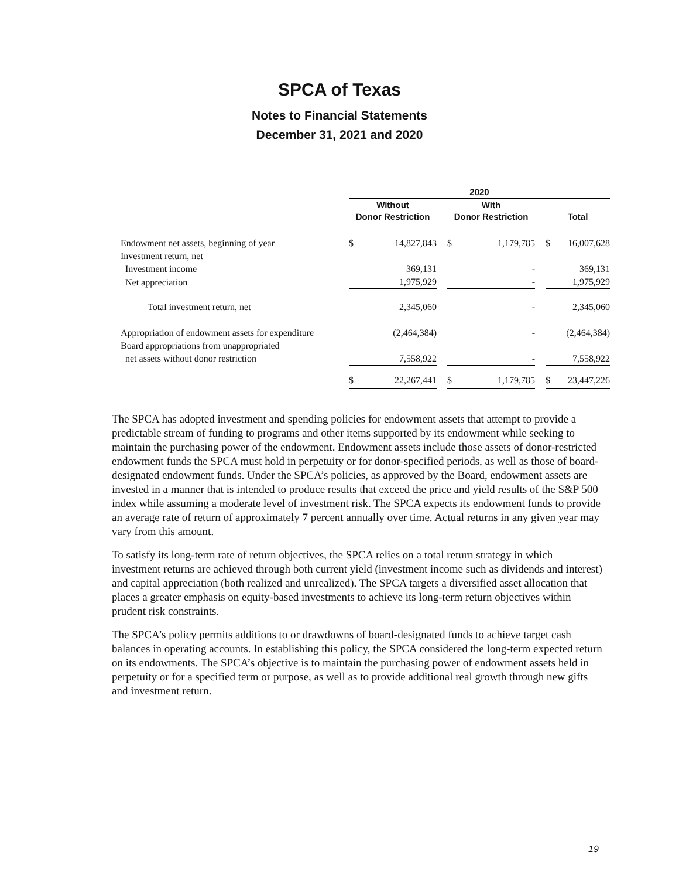SPCA of Texas
Notes to Financial Statements
December 31, 2021 and 2020
| | 2020 | | | | | | | |
| --- | --- | --- | --- | --- | --- | --- | --- | --- |
| | Without Donor Restriction | | | With Donor Restriction | | | Total | |
| Endowment net assets, beginning of year | $ | 14,827,843 | | $ | 1,179,785 | | $ | 16,007,628 |
| Investment return, net | | | | | | | | |
| Investment income | | 369,131 | | | - | | | 369,131 |
| Net appreciation | | 1,975,929 | | | - | | | 1,975,929 |
| Total investment return, net | | 2,345,060 | | | - | | | 2,345,060 |
| Appropriation of endowment assets for expenditure | | (2,464,384) | | | - | | | (2,464,384) |
| Board appropriations from unappropriated | | | | | | | | |
| net assets without donor restriction | | 7,558,922 | | | - | | | 7,558,922 |
| | $ | 22,267,441 | | $ | 1,179,785 | | $ | 23,447,226 |
The SPCA has adopted investment and spending policies for endowment assets that attempt to provide a predictable stream of funding to programs and other items supported by its endowment while seeking to maintain the purchasing power of the endowment. Endowment assets include those assets of donor-restricted endowment funds the SPCA must hold in perpetuity or for donor-specified periods, as well as those of board-designated endowment funds. Under the SPCA’s policies, as approved by the Board, endowment assets are invested in a manner that is intended to produce results that exceed the price and yield results of the S&P 500 index while assuming a moderate level of investment risk. The SPCA expects its endowment funds to provide an average rate of return of approximately 7 percent annually over time. Actual returns in any given year may vary from this amount.
To satisfy its long-term rate of return objectives, the SPCA relies on a total return strategy in which investment returns are achieved through both current yield (investment income such as dividends and interest) and capital appreciation (both realized and unrealized). The SPCA targets a diversified asset allocation that places a greater emphasis on equity-based investments to achieve its long-term return objectives within prudent risk constraints.
The SPCA’s policy permits additions to or drawdowns of board-designated funds to achieve target cash balances in operating accounts. In establishing this policy, the SPCA considered the long-term expected return on its endowments. The SPCA’s objective is to maintain the purchasing power of endowment assets held in perpetuity or for a specified term or purpose, as well as to provide additional real growth through new gifts and investment return.
19